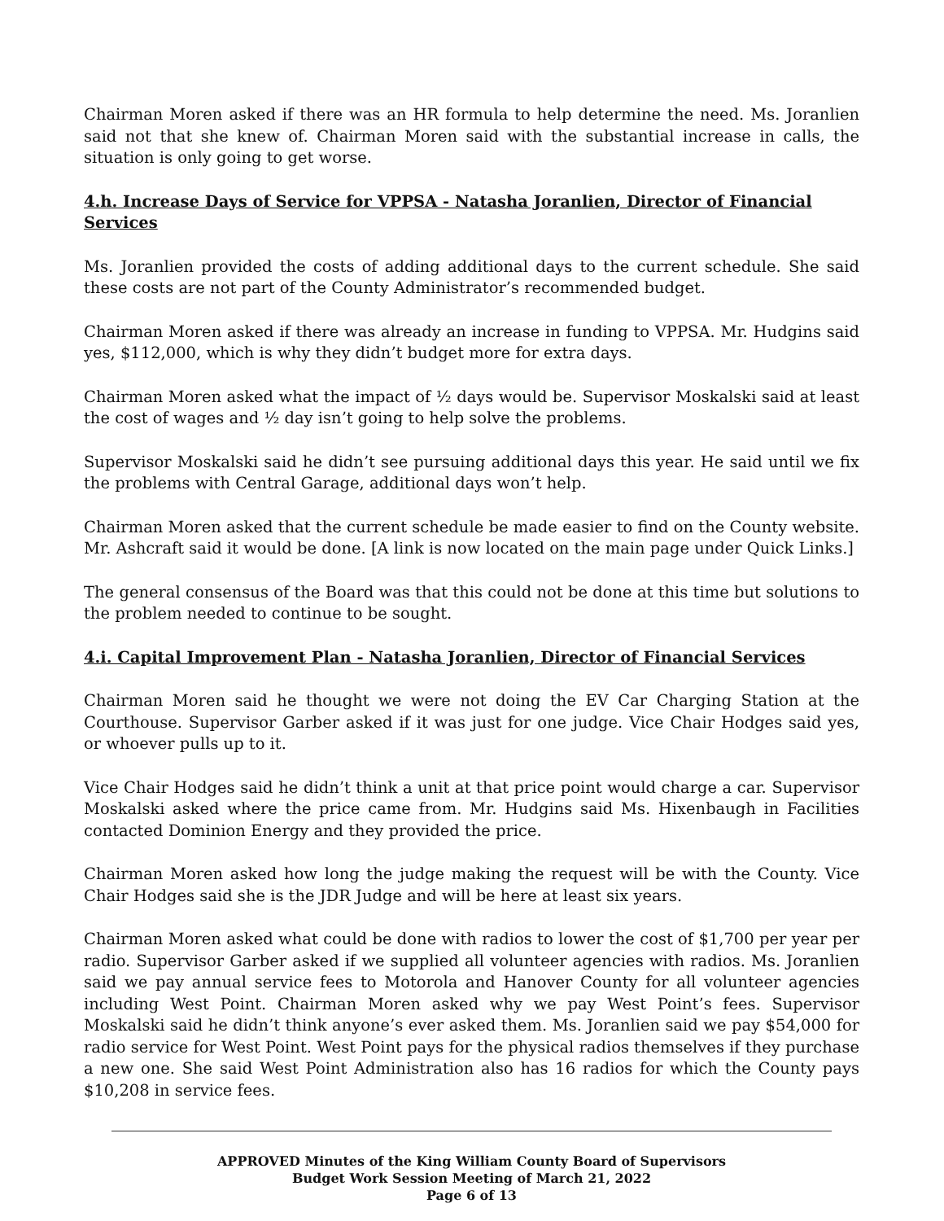Chairman Moren asked if there was an HR formula to help determine the need. Ms. Joranlien said not that she knew of. Chairman Moren said with the substantial increase in calls, the situation is only going to get worse.
4.h. Increase Days of Service for VPPSA - Natasha Joranlien, Director of Financial Services
Ms. Joranlien provided the costs of adding additional days to the current schedule. She said these costs are not part of the County Administrator’s recommended budget.
Chairman Moren asked if there was already an increase in funding to VPPSA. Mr. Hudgins said yes, $112,000, which is why they didn’t budget more for extra days.
Chairman Moren asked what the impact of ½ days would be. Supervisor Moskalski said at least the cost of wages and ½ day isn’t going to help solve the problems.
Supervisor Moskalski said he didn’t see pursuing additional days this year. He said until we fix the problems with Central Garage, additional days won’t help.
Chairman Moren asked that the current schedule be made easier to find on the County website. Mr. Ashcraft said it would be done. [A link is now located on the main page under Quick Links.]
The general consensus of the Board was that this could not be done at this time but solutions to the problem needed to continue to be sought.
4.i. Capital Improvement Plan - Natasha Joranlien, Director of Financial Services
Chairman Moren said he thought we were not doing the EV Car Charging Station at the Courthouse. Supervisor Garber asked if it was just for one judge. Vice Chair Hodges said yes, or whoever pulls up to it.
Vice Chair Hodges said he didn’t think a unit at that price point would charge a car. Supervisor Moskalski asked where the price came from. Mr. Hudgins said Ms. Hixenbaugh in Facilities contacted Dominion Energy and they provided the price.
Chairman Moren asked how long the judge making the request will be with the County. Vice Chair Hodges said she is the JDR Judge and will be here at least six years.
Chairman Moren asked what could be done with radios to lower the cost of $1,700 per year per radio. Supervisor Garber asked if we supplied all volunteer agencies with radios. Ms. Joranlien said we pay annual service fees to Motorola and Hanover County for all volunteer agencies including West Point. Chairman Moren asked why we pay West Point’s fees. Supervisor Moskalski said he didn’t think anyone’s ever asked them. Ms. Joranlien said we pay $54,000 for radio service for West Point. West Point pays for the physical radios themselves if they purchase a new one. She said West Point Administration also has 16 radios for which the County pays $10,208 in service fees.
APPROVED Minutes of the King William County Board of Supervisors
Budget Work Session Meeting of March 21, 2022
Page 6 of 13